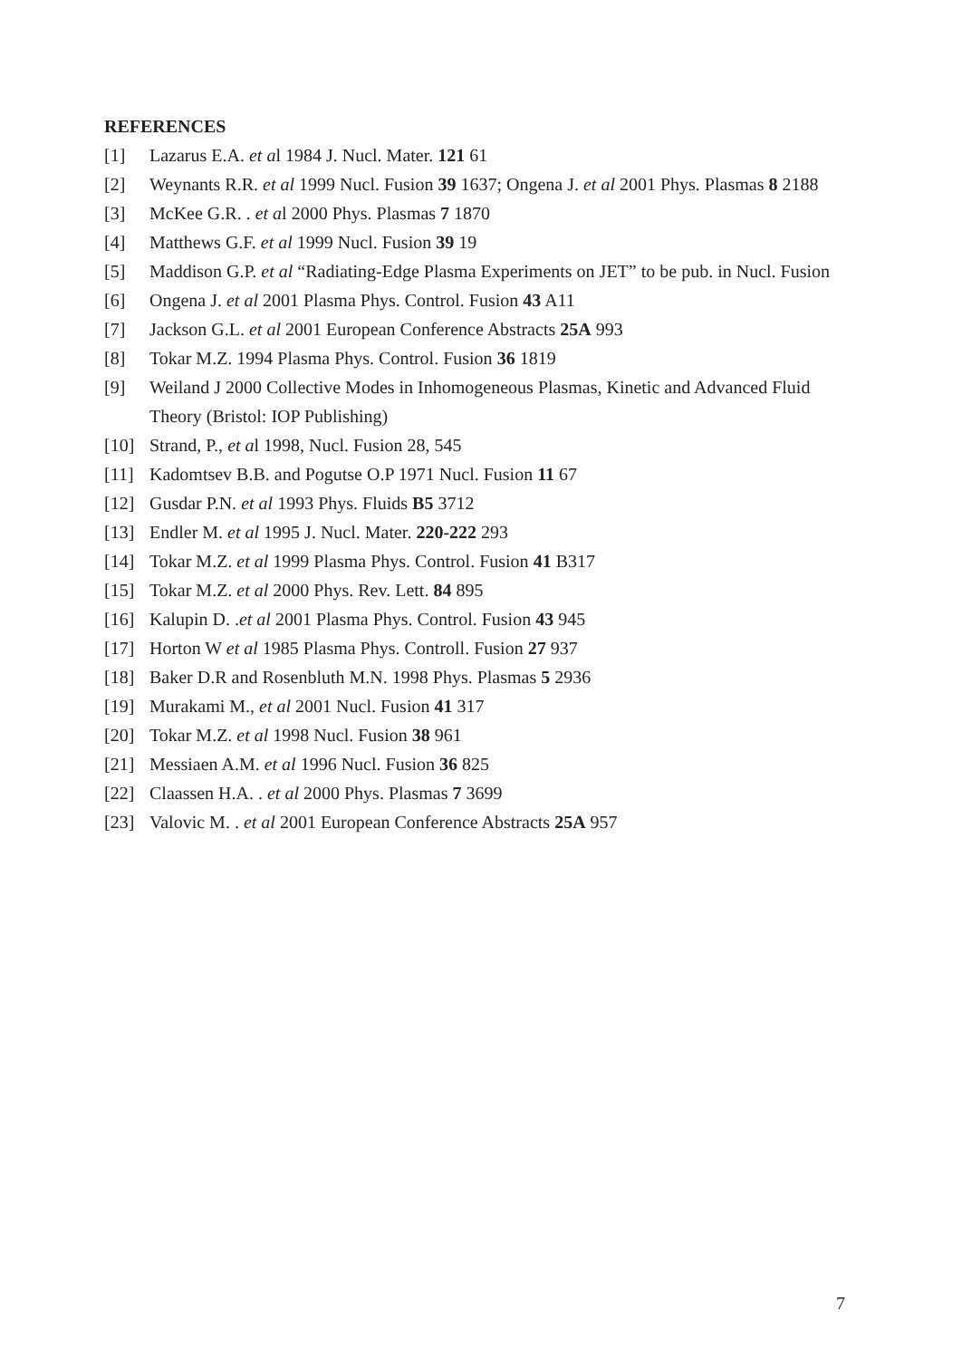REFERENCES
[1] Lazarus E.A. et al 1984 J. Nucl. Mater. 121 61
[2] Weynants R.R. et al 1999 Nucl. Fusion 39 1637; Ongena J. et al 2001 Phys. Plasmas 8 2188
[3] McKee G.R. . et al 2000 Phys. Plasmas 7 1870
[4] Matthews G.F. et al 1999 Nucl. Fusion 39 19
[5] Maddison G.P. et al “Radiating-Edge Plasma Experiments on JET” to be pub. in Nucl. Fusion
[6] Ongena J. et al 2001 Plasma Phys. Control. Fusion 43 A11
[7] Jackson G.L. et al 2001 European Conference Abstracts 25A 993
[8] Tokar M.Z. 1994 Plasma Phys. Control. Fusion 36 1819
[9] Weiland J 2000 Collective Modes in Inhomogeneous Plasmas, Kinetic and Advanced Fluid Theory (Bristol: IOP Publishing)
[10] Strand, P., et al 1998, Nucl. Fusion 28, 545
[11] Kadomtsev B.B. and Pogutse O.P 1971 Nucl. Fusion 11 67
[12] Gusdar P.N. et al 1993 Phys. Fluids B5 3712
[13] Endler M. et al 1995 J. Nucl. Mater. 220-222 293
[14] Tokar M.Z. et al 1999 Plasma Phys. Control. Fusion 41 B317
[15] Tokar M.Z. et al 2000 Phys. Rev. Lett. 84 895
[16] Kalupin D. .et al 2001 Plasma Phys. Control. Fusion 43 945
[17] Horton W et al 1985 Plasma Phys. Controll. Fusion 27 937
[18] Baker D.R and Rosenbluth M.N. 1998 Phys. Plasmas 5 2936
[19] Murakami M., et al 2001 Nucl. Fusion 41 317
[20] Tokar M.Z. et al 1998 Nucl. Fusion 38 961
[21] Messiaen A.M. et al 1996 Nucl. Fusion 36 825
[22] Claassen H.A. . et al 2000 Phys. Plasmas 7 3699
[23] Valovic M. . et al 2001 European Conference Abstracts 25A 957
7